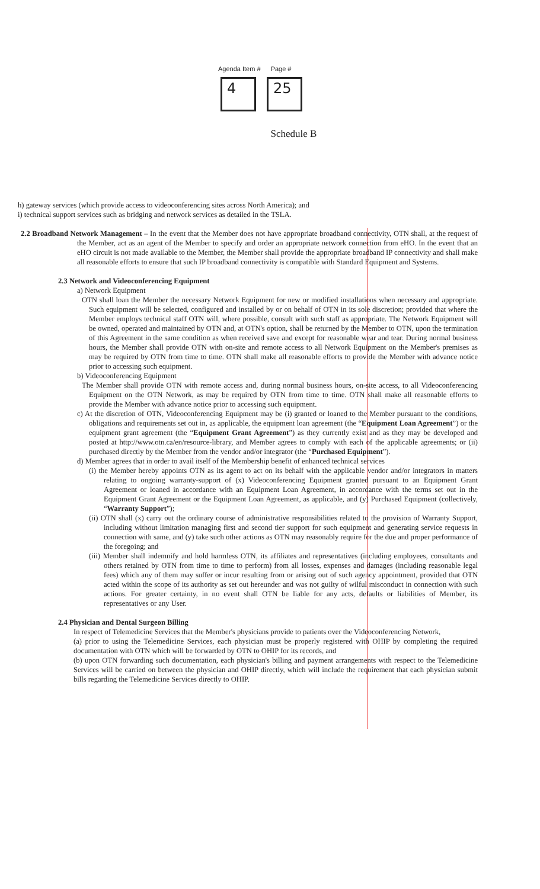Agenda Item # Page #
4 25
Schedule B
h) gateway services (which provide access to videoconferencing sites across North America); and
i) technical support services such as bridging and network services as detailed in the TSLA.
2.2 Broadband Network Management – In the event that the Member does not have appropriate broadband connectivity, OTN shall, at the request of the Member, act as an agent of the Member to specify and order an appropriate network connection from eHO. In the event that an eHO circuit is not made available to the Member, the Member shall provide the appropriate broadband IP connectivity and shall make all reasonable efforts to ensure that such IP broadband connectivity is compatible with Standard Equipment and Systems.
2.3 Network and Videoconferencing Equipment
a) Network Equipment
OTN shall loan the Member the necessary Network Equipment for new or modified installations when necessary and appropriate. Such equipment will be selected, configured and installed by or on behalf of OTN in its sole discretion; provided that where the Member employs technical staff OTN will, where possible, consult with such staff as appropriate. The Network Equipment will be owned, operated and maintained by OTN and, at OTN's option, shall be returned by the Member to OTN, upon the termination of this Agreement in the same condition as when received save and except for reasonable wear and tear. During normal business hours, the Member shall provide OTN with on-site and remote access to all Network Equipment on the Member's premises as may be required by OTN from time to time. OTN shall make all reasonable efforts to provide the Member with advance notice prior to accessing such equipment.
b) Videoconferencing Equipment
The Member shall provide OTN with remote access and, during normal business hours, on-site access, to all Videoconferencing Equipment on the OTN Network, as may be required by OTN from time to time. OTN shall make all reasonable efforts to provide the Member with advance notice prior to accessing such equipment.
c) At the discretion of OTN, Videoconferencing Equipment may be (i) granted or loaned to the Member pursuant to the conditions, obligations and requirements set out in, as applicable, the equipment loan agreement (the “Equipment Loan Agreement”) or the equipment grant agreement (the “Equipment Grant Agreement”) as they currently exist and as they may be developed and posted at http://www.otn.ca/en/resource-library, and Member agrees to comply with each of the applicable agreements; or (ii) purchased directly by the Member from the vendor and/or integrator (the “Purchased Equipment”).
d) Member agrees that in order to avail itself of the Membership benefit of enhanced technical services
(i) the Member hereby appoints OTN as its agent to act on its behalf with the applicable vendor and/or integrators in matters relating to ongoing warranty-support of (x) Videoconferencing Equipment granted pursuant to an Equipment Grant Agreement or loaned in accordance with an Equipment Loan Agreement, in accordance with the terms set out in the Equipment Grant Agreement or the Equipment Loan Agreement, as applicable, and (y) Purchased Equipment (collectively, “Warranty Support”);
(ii) OTN shall (x) carry out the ordinary course of administrative responsibilities related to the provision of Warranty Support, including without limitation managing first and second tier support for such equipment and generating service requests in connection with same, and (y) take such other actions as OTN may reasonably require for the due and proper performance of the foregoing; and
(iii) Member shall indemnify and hold harmless OTN, its affiliates and representatives (including employees, consultants and others retained by OTN from time to time to perform) from all losses, expenses and damages (including reasonable legal fees) which any of them may suffer or incur resulting from or arising out of such agency appointment, provided that OTN acted within the scope of its authority as set out hereunder and was not guilty of wilful misconduct in connection with such actions. For greater certainty, in no event shall OTN be liable for any acts, defaults or liabilities of Member, its representatives or any User.
2.4 Physician and Dental Surgeon Billing
In respect of Telemedicine Services that the Member's physicians provide to patients over the Videoconferencing Network,
(a) prior to using the Telemedicine Services, each physician must be properly registered with OHIP by completing the required documentation with OTN which will be forwarded by OTN to OHIP for its records, and
(b) upon OTN forwarding such documentation, each physician's billing and payment arrangements with respect to the Telemedicine Services will be carried on between the physician and OHIP directly, which will include the requirement that each physician submit bills regarding the Telemedicine Services directly to OHIP.